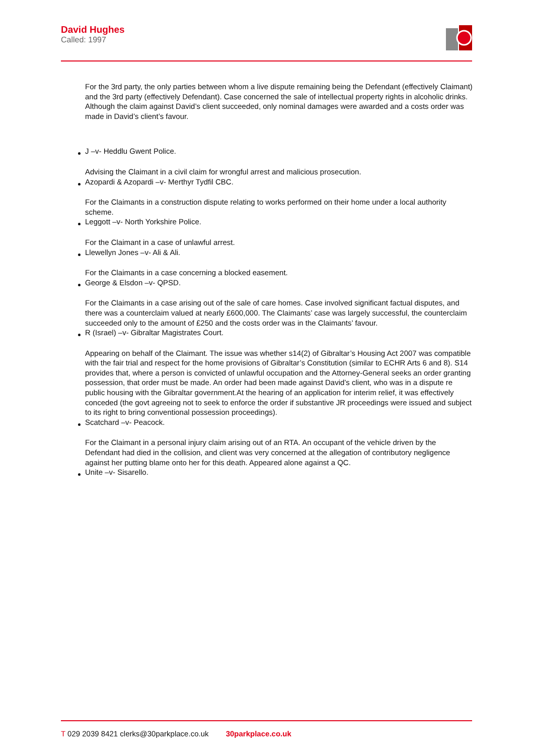David Hughes
Called: 1997
For the 3rd party, the only parties between whom a live dispute remaining being the Defendant (effectively Claimant) and the 3rd party (effectively Defendant). Case concerned the sale of intellectual property rights in alcoholic drinks. Although the claim against David’s client succeeded, only nominal damages were awarded and a costs order was made in David’s client’s favour.
J –v- Heddlu Gwent Police.
Advising the Claimant in a civil claim for wrongful arrest and malicious prosecution.
Azopardi & Azopardi –v- Merthyr Tydfil CBC.
For the Claimants in a construction dispute relating to works performed on their home under a local authority scheme.
Leggott –v- North Yorkshire Police.
For the Claimant in a case of unlawful arrest.
Llewellyn Jones –v- Ali & Ali.
For the Claimants in a case concerning a blocked easement.
George & Elsdon –v- QPSD.
For the Claimants in a case arising out of the sale of care homes. Case involved significant factual disputes, and there was a counterclaim valued at nearly £600,000. The Claimants’ case was largely successful, the counterclaim succeeded only to the amount of £250 and the costs order was in the Claimants’ favour.
R (Israel) –v- Gibraltar Magistrates Court.
Appearing on behalf of the Claimant. The issue was whether s14(2) of Gibraltar’s Housing Act 2007 was compatible with the fair trial and respect for the home provisions of Gibraltar’s Constitution (similar to ECHR Arts 6 and 8). S14 provides that, where a person is convicted of unlawful occupation and the Attorney-General seeks an order granting possession, that order must be made. An order had been made against David’s client, who was in a dispute re public housing with the Gibraltar government.At the hearing of an application for interim relief, it was effectively conceded (the govt agreeing not to seek to enforce the order if substantive JR proceedings were issued and subject to its right to bring conventional possession proceedings).
Scatchard –v- Peacock.
For the Claimant in a personal injury claim arising out of an RTA. An occupant of the vehicle driven by the Defendant had died in the collision, and client was very concerned at the allegation of contributory negligence against her putting blame onto her for this death. Appeared alone against a QC.
Unite –v- Sisarello.
T 029 2039 8421 clerks@30parkplace.co.uk 30parkplace.co.uk